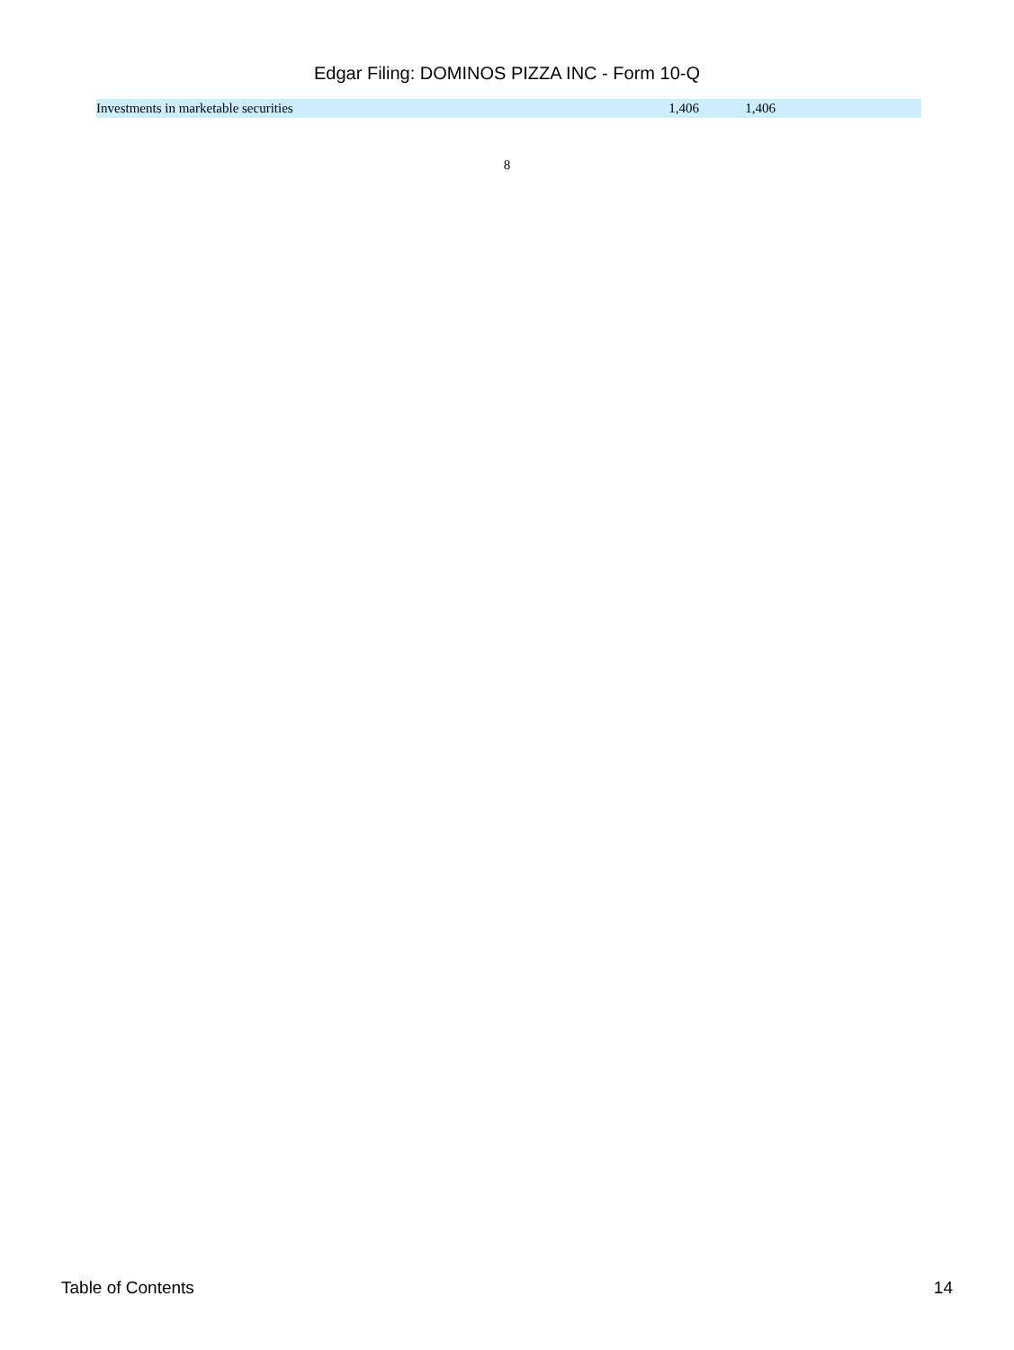Edgar Filing: DOMINOS PIZZA INC - Form 10-Q
| Investments in marketable securities | 1,406 | 1,406 | |
8
Table of Contents 14